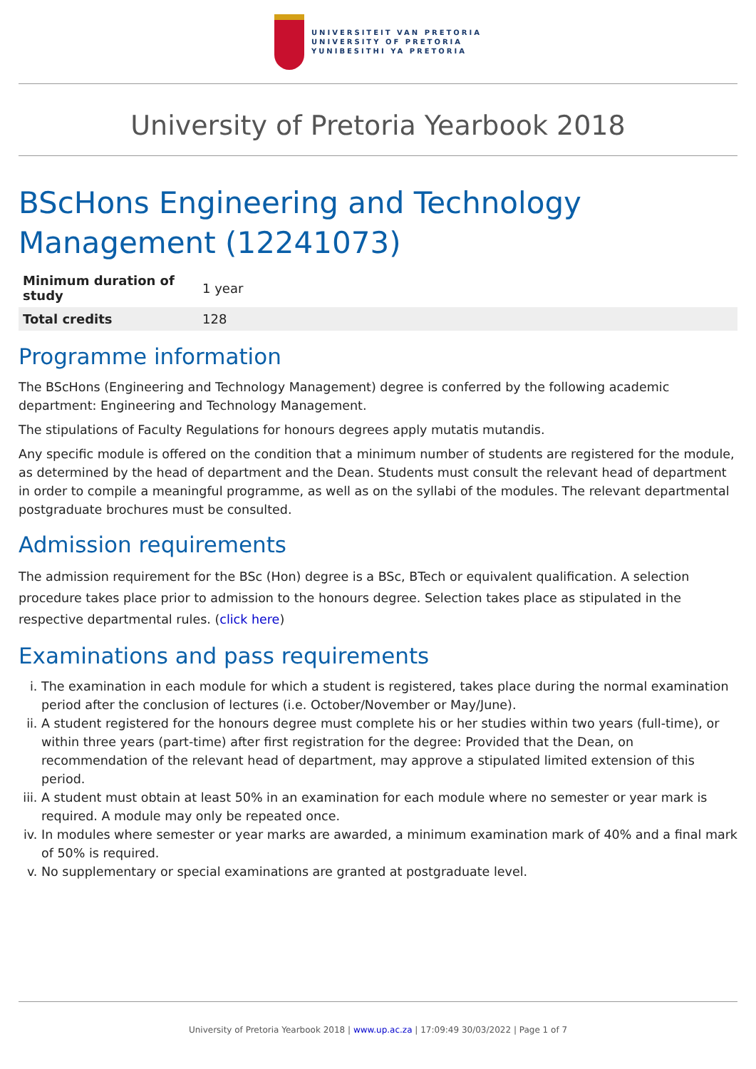UNIVERSITEIT VAN PRETORIA
UNIVERSITY OF PRETORIA
YUNIBESITHI YA PRETORIA
University of Pretoria Yearbook 2018
BScHons Engineering and Technology Management (12241073)
| Minimum duration of study | 1 year |
| Total credits | 128 |
Programme information
The BScHons (Engineering and Technology Management) degree is conferred by the following academic department: Engineering and Technology Management.
The stipulations of Faculty Regulations for honours degrees apply mutatis mutandis.
Any specific module is offered on the condition that a minimum number of students are registered for the module, as determined by the head of department and the Dean. Students must consult the relevant head of department in order to compile a meaningful programme, as well as on the syllabi of the modules. The relevant departmental postgraduate brochures must be consulted.
Admission requirements
The admission requirement for the BSc (Hon) degree is a BSc, BTech or equivalent qualification. A selection procedure takes place prior to admission to the honours degree. Selection takes place as stipulated in the respective departmental rules. (click here)
Examinations and pass requirements
i. The examination in each module for which a student is registered, takes place during the normal examination period after the conclusion of lectures (i.e. October/November or May/June).
ii. A student registered for the honours degree must complete his or her studies within two years (full-time), or within three years (part-time) after first registration for the degree: Provided that the Dean, on recommendation of the relevant head of department, may approve a stipulated limited extension of this period.
iii. A student must obtain at least 50% in an examination for each module where no semester or year mark is required. A module may only be repeated once.
iv. In modules where semester or year marks are awarded, a minimum examination mark of 40% and a final mark of 50% is required.
v. No supplementary or special examinations are granted at postgraduate level.
University of Pretoria Yearbook 2018 | www.up.ac.za | 17:09:49 30/03/2022 | Page 1 of 7